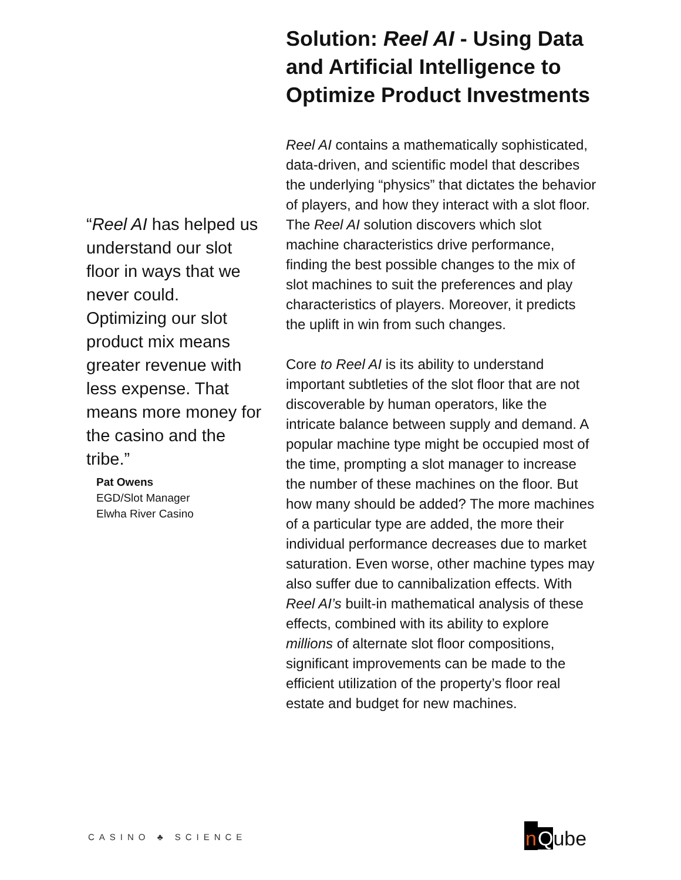“Reel AI has helped us understand our slot floor in ways that we never could. Optimizing our slot product mix means greater revenue with less expense. That means more money for the casino and the tribe.”
Pat Owens
EGD/Slot Manager
Elwha River Casino
Solution: Reel AI - Using Data and Artificial Intelligence to Optimize Product Investments
Reel AI contains a mathematically sophisticated, data-driven, and scientific model that describes the underlying “physics” that dictates the behavior of players, and how they interact with a slot floor. The Reel AI solution discovers which slot machine characteristics drive performance, finding the best possible changes to the mix of slot machines to suit the preferences and play characteristics of players. Moreover, it predicts the uplift in win from such changes.
Core to Reel AI is its ability to understand important subtleties of the slot floor that are not discoverable by human operators, like the intricate balance between supply and demand. A popular machine type might be occupied most of the time, prompting a slot manager to increase the number of these machines on the floor. But how many should be added? The more machines of a particular type are added, the more their individual performance decreases due to market saturation. Even worse, other machine types may also suffer due to cannibalization effects. With Reel AI’s built-in mathematical analysis of these effects, combined with its ability to explore millions of alternate slot floor compositions, significant improvements can be made to the efficient utilization of the property’s floor real estate and budget for new machines.
CASINO ♣ SCIENCE nQube